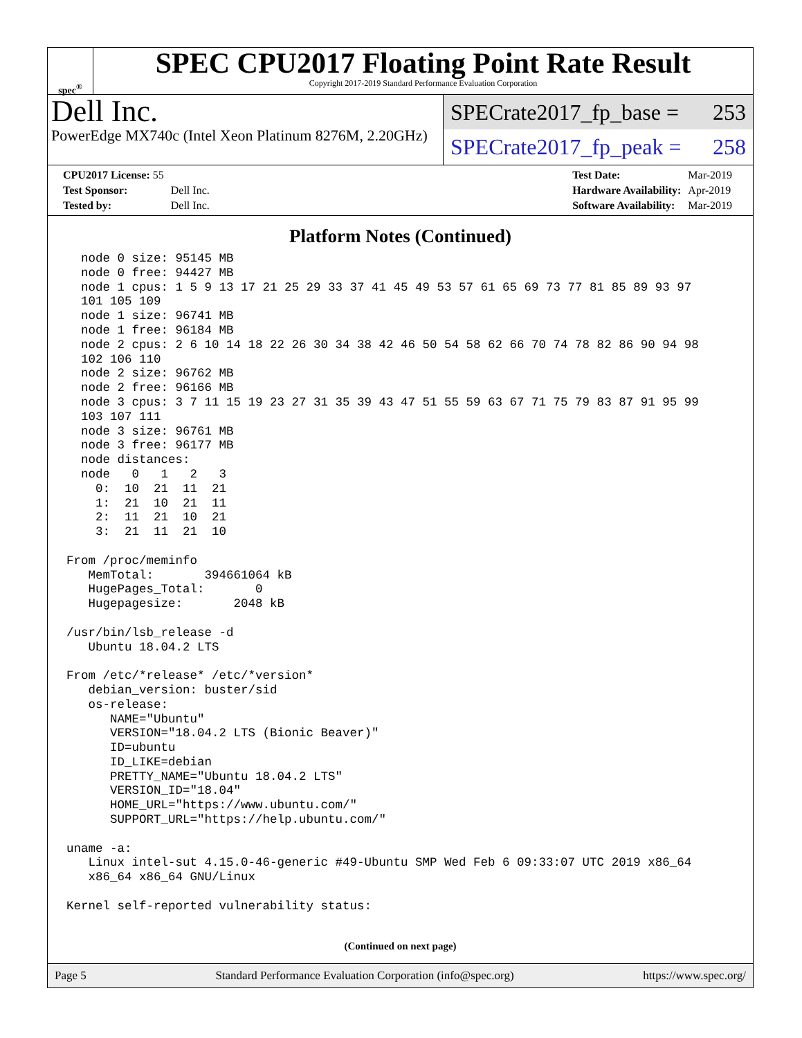spec<sup>®</sup>
SPEC CPU2017 Floating Point Rate Result
Copyright 2017-2019 Standard Performance Evaluation Corporation
Dell Inc.
PowerEdge MX740c (Intel Xeon Platinum 8276M, 2.20GHz)
SPECrate2017_fp_base = 253
SPECrate2017_fp_peak = 258
| CPU2017 License: 55 | |
| Test Sponsor: | Dell Inc. |
| Tested by: | Dell Inc. |
| Test Date: | Mar-2019 |
| Hardware Availability: | Apr-2019 |
| Software Availability: | Mar-2019 |
Platform Notes (Continued)
  node 0 size: 95145 MB
  node 0 free: 94427 MB
  node 1 cpus: 1 5 9 13 17 21 25 29 33 37 41 45 49 53 57 61 65 69 73 77 81 85 89 93 97
  101 105 109
  node 1 size: 96741 MB
  node 1 free: 96184 MB
  node 2 cpus: 2 6 10 14 18 22 26 30 34 38 42 46 50 54 58 62 66 70 74 78 82 86 90 94 98
  102 106 110
  node 2 size: 96762 MB
  node 2 free: 96166 MB
  node 3 cpus: 3 7 11 15 19 23 27 31 35 39 43 47 51 55 59 63 67 71 75 79 83 87 91 95 99
  103 107 111
  node 3 size: 96761 MB
  node 3 free: 96177 MB
  node distances:
  node   0   1   2   3
    0:  10  21  11  21
    1:  21  10  21  11
    2:  11  21  10  21
    3:  21  11  21  10

From /proc/meminfo
   MemTotal:       394661064 kB
   HugePages_Total:       0
   Hugepagesize:       2048 kB

/usr/bin/lsb_release -d
   Ubuntu 18.04.2 LTS

From /etc/*release* /etc/*version*
   debian_version: buster/sid
   os-release:
      NAME="Ubuntu"
      VERSION="18.04.2 LTS (Bionic Beaver)"
      ID=ubuntu
      ID_LIKE=debian
      PRETTY_NAME="Ubuntu 18.04.2 LTS"
      VERSION_ID="18.04"
      HOME_URL="https://www.ubuntu.com/"
      SUPPORT_URL="https://help.ubuntu.com/"

uname -a:
   Linux intel-sut 4.15.0-46-generic #49-Ubuntu SMP Wed Feb 6 09:33:07 UTC 2019 x86_64
   x86_64 x86_64 GNU/Linux

Kernel self-reported vulnerability status:
(Continued on next page)
Page 5 Standard Performance Evaluation Corporation (info@spec.org) https://www.spec.org/